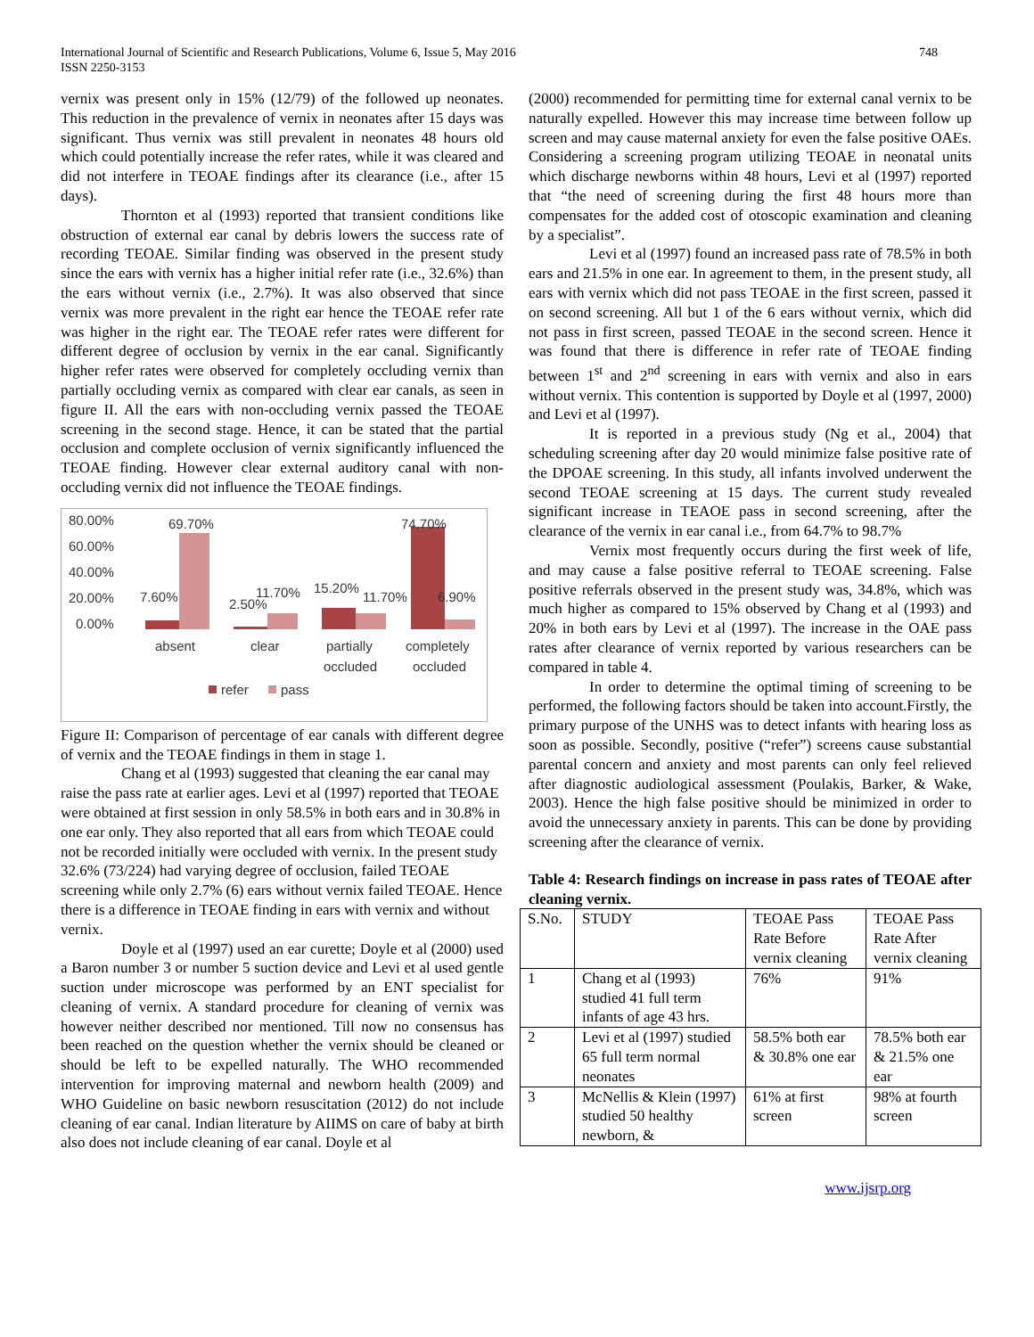International Journal of Scientific and Research Publications, Volume 6, Issue 5, May 2016
ISSN 2250-3153
748
vernix was present only in 15% (12/79) of the followed up neonates. This reduction in the prevalence of vernix in neonates after 15 days was significant. Thus vernix was still prevalent in neonates 48 hours old which could potentially increase the refer rates, while it was cleared and did not interfere in TEOAE findings after its clearance (i.e., after 15 days).
Thornton et al (1993) reported that transient conditions like obstruction of external ear canal by debris lowers the success rate of recording TEOAE. Similar finding was observed in the present study since the ears with vernix has a higher initial refer rate (i.e., 32.6%) than the ears without vernix (i.e., 2.7%). It was also observed that since vernix was more prevalent in the right ear hence the TEOAE refer rate was higher in the right ear. The TEOAE refer rates were different for different degree of occlusion by vernix in the ear canal. Significantly higher refer rates were observed for completely occluding vernix than partially occluding vernix as compared with clear ear canals, as seen in figure II. All the ears with non-occluding vernix passed the TEOAE screening in the second stage. Hence, it can be stated that the partial occlusion and complete occlusion of vernix significantly influenced the TEOAE finding. However clear external auditory canal with non-occluding vernix did not influence the TEOAE findings.
80.00%
60.00%
40.00%
20.00%
0.00%
69.70%
7.60%
2.50%
11.70%
15.20%
11.70%
74.70%
6.90%
absent
clear
partially
occluded
completely
occluded
refer
pass
Figure II: Comparison of percentage of ear canals with different degree of vernix and the TEOAE findings in them in stage 1.
Chang et al (1993) suggested that cleaning the ear canal may raise the pass rate at earlier ages. Levi et al (1997) reported that TEOAE were obtained at first session in only 58.5% in both ears and in 30.8% in one ear only. They also reported that all ears from which TEOAE could not be recorded initially were occluded with vernix. In the present study 32.6% (73/224) had varying degree of occlusion, failed TEOAE screening while only 2.7% (6) ears without vernix failed TEOAE. Hence there is a difference in TEOAE finding in ears with vernix and without vernix.
Doyle et al (1997) used an ear curette; Doyle et al (2000) used a Baron number 3 or number 5 suction device and Levi et al used gentle suction under microscope was performed by an ENT specialist for cleaning of vernix. A standard procedure for cleaning of vernix was however neither described nor mentioned. Till now no consensus has been reached on the question whether the vernix should be cleaned or should be left to be expelled naturally. The WHO recommended intervention for improving maternal and newborn health (2009) and WHO Guideline on basic newborn resuscitation (2012) do not include cleaning of ear canal. Indian literature by AIIMS on care of baby at birth also does not include cleaning of ear canal. Doyle et al
(2000) recommended for permitting time for external canal vernix to be naturally expelled. However this may increase time between follow up screen and may cause maternal anxiety for even the false positive OAEs. Considering a screening program utilizing TEOAE in neonatal units which discharge newborns within 48 hours, Levi et al (1997) reported that “the need of screening during the first 48 hours more than compensates for the added cost of otoscopic examination and cleaning by a specialist”.
Levi et al (1997) found an increased pass rate of 78.5% in both ears and 21.5% in one ear. In agreement to them, in the present study, all ears with vernix which did not pass TEOAE in the first screen, passed it on second screening. All but 1 of the 6 ears without vernix, which did not pass in first screen, passed TEOAE in the second screen. Hence it was found that there is difference in refer rate of TEOAE finding between 1<sup>st</sup> and 2<sup>nd</sup> screening in ears with vernix and also in ears without vernix. This contention is supported by Doyle et al (1997, 2000) and Levi et al (1997).
It is reported in a previous study (Ng et al., 2004) that scheduling screening after day 20 would minimize false positive rate of the DPOAE screening. In this study, all infants involved underwent the second TEOAE screening at 15 days. The current study revealed significant increase in TEAOE pass in second screening, after the clearance of the vernix in ear canal i.e., from 64.7% to 98.7%
Vernix most frequently occurs during the first week of life, and may cause a false positive referral to TEOAE screening. False positive referrals observed in the present study was, 34.8%, which was much higher as compared to 15% observed by Chang et al (1993) and 20% in both ears by Levi et al (1997). The increase in the OAE pass rates after clearance of vernix reported by various researchers can be compared in table 4.
In order to determine the optimal timing of screening to be performed, the following factors should be taken into account.Firstly, the primary purpose of the UNHS was to detect infants with hearing loss as soon as possible. Secondly, positive (“refer”) screens cause substantial parental concern and anxiety and most parents can only feel relieved after diagnostic audiological assessment (Poulakis, Barker, & Wake, 2003). Hence the high false positive should be minimized in order to avoid the unnecessary anxiety in parents. This can be done by providing screening after the clearance of vernix.
Table 4: Research findings on increase in pass rates of TEOAE after cleaning vernix.
| S.No. | STUDY | TEOAE Pass Rate Before vernix cleaning | TEOAE Pass Rate After vernix cleaning |
| --- | --- | --- | --- |
| 1 | Chang et al (1993) studied 41 full term infants of age 43 hrs. | 76% | 91% |
| 2 | Levi et al (1997) studied 65 full term normal neonates | 58.5% both ear & 30.8% one ear | 78.5% both ear & 21.5% one ear |
| 3 | McNellis & Klein (1997) studied 50 healthy newborn, & | 61% at first screen | 98% at fourth screen |
www.ijsrp.org